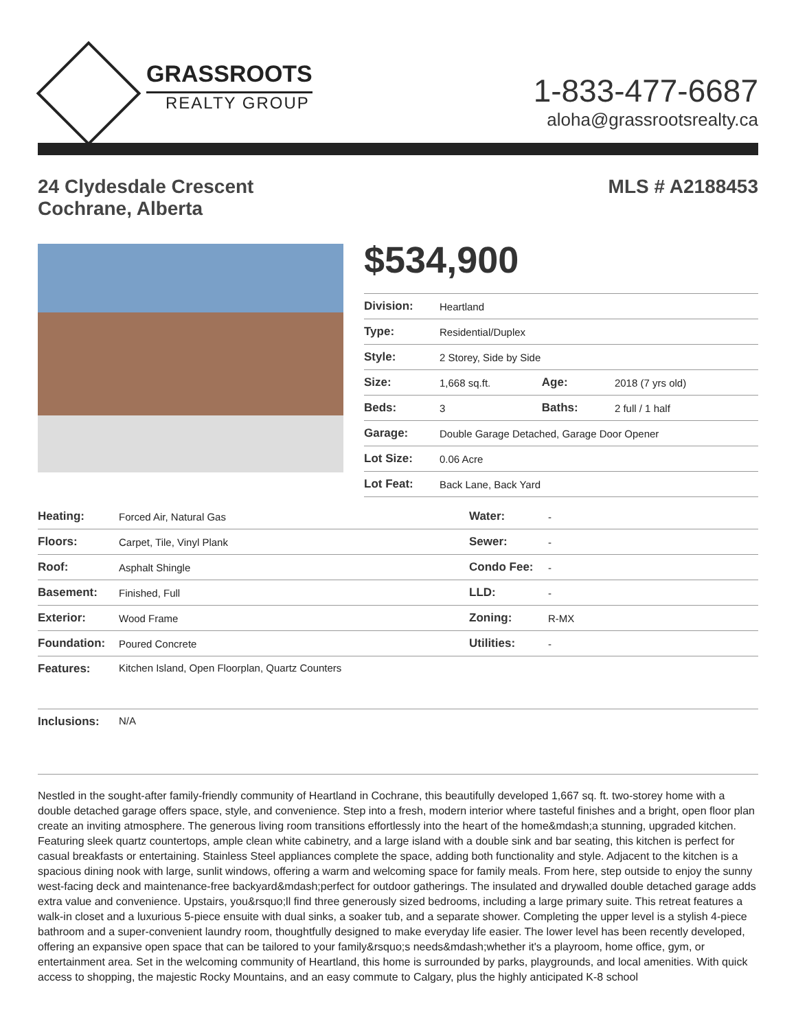GRASSROOTS
REALTY GROUP
1-833-477-6687
aloha@grassrootsrealty.ca
24 Clydesdale Crescent
Cochrane, Alberta
MLS # A2188453
$534,900
| Division: | Heartland | | |
| Type: | Residential/Duplex | | |
| Style: | 2 Storey, Side by Side | | |
| Size: | 1,668 sq.ft. | Age: | 2018 (7 yrs old) |
| Beds: | 3 | Baths: | 2 full / 1 half |
| Garage: | Double Garage Detached, Garage Door Opener | | |
| Lot Size: | 0.06 Acre | | |
| Lot Feat: | Back Lane, Back Yard | | |
| Heating: | Forced Air, Natural Gas | Water: | - |
| Floors: | Carpet, Tile, Vinyl Plank | Sewer: | - |
| Roof: | Asphalt Shingle | Condo Fee: | - |
| Basement: | Finished, Full | LLD: | - |
| Exterior: | Wood Frame | Zoning: | R-MX |
| Foundation: | Poured Concrete | Utilities: | - |
| Features: | Kitchen Island, Open Floorplan, Quartz Counters | | |
| Inclusions: | N/A | | |
Nestled in the sought-after family-friendly community of Heartland in Cochrane, this beautifully developed 1,667 sq. ft. two-storey home with a double detached garage offers space, style, and convenience. Step into a fresh, modern interior where tasteful finishes and a bright, open floor plan create an inviting atmosphere. The generous living room transitions effortlessly into the heart of the home&mdash;a stunning, upgraded kitchen. Featuring sleek quartz countertops, ample clean white cabinetry, and a large island with a double sink and bar seating, this kitchen is perfect for casual breakfasts or entertaining. Stainless Steel appliances complete the space, adding both functionality and style. Adjacent to the kitchen is a spacious dining nook with large, sunlit windows, offering a warm and welcoming space for family meals. From here, step outside to enjoy the sunny west-facing deck and maintenance-free backyard&mdash;perfect for outdoor gatherings. The insulated and drywalled double detached garage adds extra value and convenience. Upstairs, you&rsquo;ll find three generously sized bedrooms, including a large primary suite. This retreat features a walk-in closet and a luxurious 5-piece ensuite with dual sinks, a soaker tub, and a separate shower. Completing the upper level is a stylish 4-piece bathroom and a super-convenient laundry room, thoughtfully designed to make everyday life easier. The lower level has been recently developed, offering an expansive open space that can be tailored to your family&rsquo;s needs&mdash;whether it's a playroom, home office, gym, or entertainment area. Set in the welcoming community of Heartland, this home is surrounded by parks, playgrounds, and local amenities. With quick access to shopping, the majestic Rocky Mountains, and an easy commute to Calgary, plus the highly anticipated K-8 school